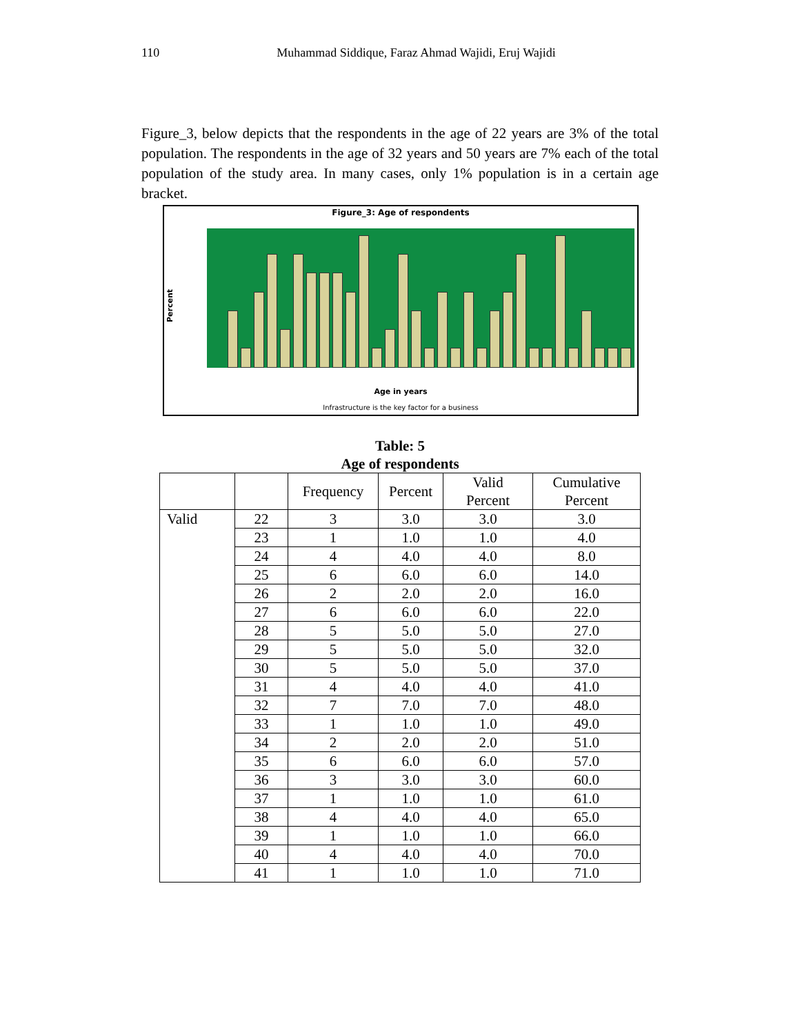110 Muhammad Siddique, Faraz Ahmad Wajidi, Eruj Wajidi
Figure_3, below depicts that the respondents in the age of 22 years are 3% of the total population. The respondents in the age of 32 years and 50 years are 7% each of the total population of the study area. In many cases, only 1% population is in a certain age bracket.
Figure_3: Age of respondents
Percent
Age in years
Infrastructure is the key factor for a business
Table: 5
Age of respondents
| | | Frequency | Percent | Valid Percent | Cumulative Percent |
| --- | --- | --- | --- | --- | --- |
| Valid | 22 | 3 | 3.0 | 3.0 | 3.0 |
| | 23 | 1 | 1.0 | 1.0 | 4.0 |
| | 24 | 4 | 4.0 | 4.0 | 8.0 |
| | 25 | 6 | 6.0 | 6.0 | 14.0 |
| | 26 | 2 | 2.0 | 2.0 | 16.0 |
| | 27 | 6 | 6.0 | 6.0 | 22.0 |
| | 28 | 5 | 5.0 | 5.0 | 27.0 |
| | 29 | 5 | 5.0 | 5.0 | 32.0 |
| | 30 | 5 | 5.0 | 5.0 | 37.0 |
| | 31 | 4 | 4.0 | 4.0 | 41.0 |
| | 32 | 7 | 7.0 | 7.0 | 48.0 |
| | 33 | 1 | 1.0 | 1.0 | 49.0 |
| | 34 | 2 | 2.0 | 2.0 | 51.0 |
| | 35 | 6 | 6.0 | 6.0 | 57.0 |
| | 36 | 3 | 3.0 | 3.0 | 60.0 |
| | 37 | 1 | 1.0 | 1.0 | 61.0 |
| | 38 | 4 | 4.0 | 4.0 | 65.0 |
| | 39 | 1 | 1.0 | 1.0 | 66.0 |
| | 40 | 4 | 4.0 | 4.0 | 70.0 |
| | 41 | 1 | 1.0 | 1.0 | 71.0 |